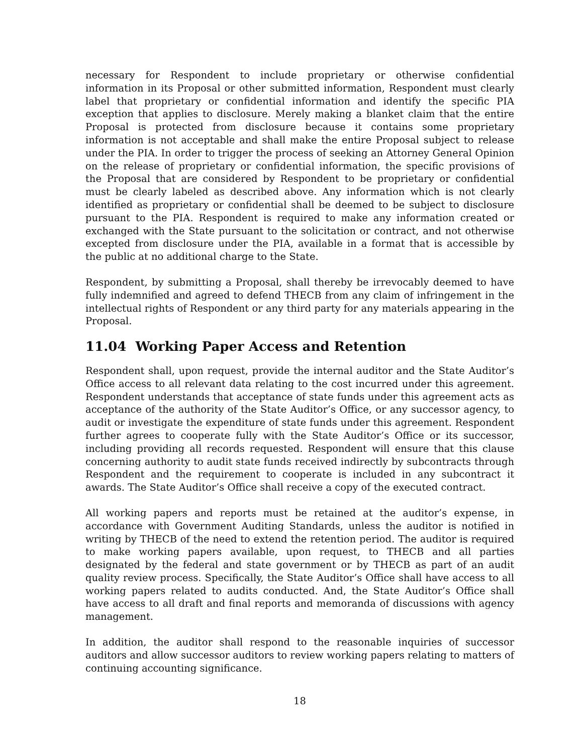necessary for Respondent to include proprietary or otherwise confidential information in its Proposal or other submitted information, Respondent must clearly label that proprietary or confidential information and identify the specific PIA exception that applies to disclosure. Merely making a blanket claim that the entire Proposal is protected from disclosure because it contains some proprietary information is not acceptable and shall make the entire Proposal subject to release under the PIA. In order to trigger the process of seeking an Attorney General Opinion on the release of proprietary or confidential information, the specific provisions of the Proposal that are considered by Respondent to be proprietary or confidential must be clearly labeled as described above. Any information which is not clearly identified as proprietary or confidential shall be deemed to be subject to disclosure pursuant to the PIA. Respondent is required to make any information created or exchanged with the State pursuant to the solicitation or contract, and not otherwise excepted from disclosure under the PIA, available in a format that is accessible by the public at no additional charge to the State.
Respondent, by submitting a Proposal, shall thereby be irrevocably deemed to have fully indemnified and agreed to defend THECB from any claim of infringement in the intellectual rights of Respondent or any third party for any materials appearing in the Proposal.
11.04 Working Paper Access and Retention
Respondent shall, upon request, provide the internal auditor and the State Auditor’s Office access to all relevant data relating to the cost incurred under this agreement. Respondent understands that acceptance of state funds under this agreement acts as acceptance of the authority of the State Auditor’s Office, or any successor agency, to audit or investigate the expenditure of state funds under this agreement. Respondent further agrees to cooperate fully with the State Auditor’s Office or its successor, including providing all records requested. Respondent will ensure that this clause concerning authority to audit state funds received indirectly by subcontracts through Respondent and the requirement to cooperate is included in any subcontract it awards. The State Auditor’s Office shall receive a copy of the executed contract.
All working papers and reports must be retained at the auditor’s expense, in accordance with Government Auditing Standards, unless the auditor is notified in writing by THECB of the need to extend the retention period. The auditor is required to make working papers available, upon request, to THECB and all parties designated by the federal and state government or by THECB as part of an audit quality review process. Specifically, the State Auditor’s Office shall have access to all working papers related to audits conducted. And, the State Auditor’s Office shall have access to all draft and final reports and memoranda of discussions with agency management.
In addition, the auditor shall respond to the reasonable inquiries of successor auditors and allow successor auditors to review working papers relating to matters of continuing accounting significance.
18